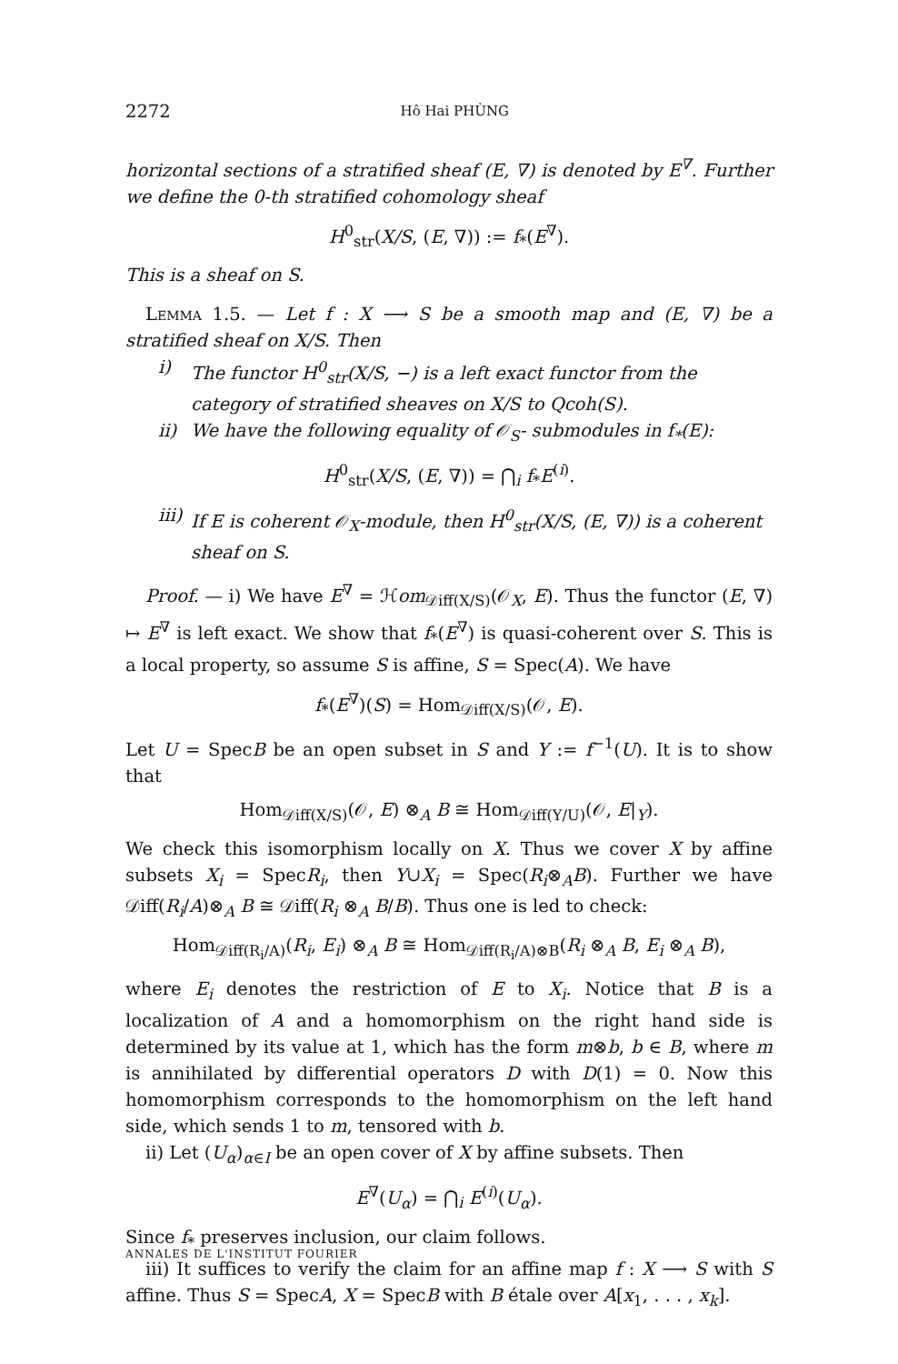2272 Hô Hai PHÙNG
horizontal sections of a stratified sheaf (E, ∇) is denoted by E<sup>∇</sup>. Further we define the 0-th stratified cohomology sheaf
H<sup>0</sup><sub>str</sub>(X/S, (E, ∇)) := f<sub>*</sub>(E<sup>∇</sup>).
This is a sheaf on S.
Lemma 1.5. — Let f : X ⟶ S be a smooth map and (E, ∇) be a stratified sheaf on X/S. Then
i) The functor H<sup>0</sup><sub>str</sub>(X/S, −) is a left exact functor from the category of stratified sheaves on X/S to Qcoh(S).
ii) We have the following equality of 𝒪<sub>S</sub>- submodules in f<sub>*</sub>(E):
H<sup>0</sup><sub>str</sub>(X/S, (E, ∇)) = ⋂<sub>i</sub> f<sub>*</sub>E<sup>(i)</sup>.
iii) If E is coherent 𝒪<sub>X</sub>-module, then H<sup>0</sup><sub>str</sub>(X/S, (E, ∇)) is a coherent sheaf on S.
Proof. — i) We have E<sup>∇</sup> = ℋom<sub>𝒟iff(X/S)</sub>(𝒪<sub>X</sub>, E). Thus the functor (E, ∇) ↦ E<sup>∇</sup> is left exact. We show that f<sub>*</sub>(E<sup>∇</sup>) is quasi-coherent over S. This is a local property, so assume S is affine, S = Spec(A). We have
f<sub>*</sub>(E<sup>∇</sup>)(S) = Hom<sub>𝒟iff(X/S)</sub>(𝒪, E).
Let U = SpecB be an open subset in S and Y := f<sup>−1</sup>(U). It is to show that
Hom<sub>𝒟iff(X/S)</sub>(𝒪, E) ⊗<sub>A</sub> B ≅ Hom<sub>𝒟iff(Y/U)</sub>(𝒪, E|<sub>Y</sub>).
We check this isomorphism locally on X. Thus we cover X by affine subsets X<sub>i</sub> = SpecR<sub>i</sub>, then Y∪X<sub>i</sub> = Spec(R<sub>i</sub>⊗<sub>A</sub>B). Further we have 𝒟iff(R<sub>i</sub>/A)⊗<sub>A</sub> B ≅ 𝒟iff(R<sub>i</sub> ⊗<sub>A</sub> B/B). Thus one is led to check:
Hom<sub>𝒟iff(R<sub>i</sub>/A)</sub>(R<sub>i</sub>, E<sub>i</sub>) ⊗<sub>A</sub> B ≅ Hom<sub>𝒟iff(R<sub>i</sub>/A)⊗B</sub>(R<sub>i</sub> ⊗<sub>A</sub> B, E<sub>i</sub> ⊗<sub>A</sub> B),
where E<sub>i</sub> denotes the restriction of E to X<sub>i</sub>. Notice that B is a localization of A and a homomorphism on the right hand side is determined by its value at 1, which has the form m⊗b, b ∈ B, where m is annihilated by differential operators D with D(1) = 0. Now this homomorphism corresponds to the homomorphism on the left hand side, which sends 1 to m, tensored with b.
ii) Let (U<sub>α</sub>)<sub>α∈I</sub> be an open cover of X by affine subsets. Then
E<sup>∇</sup>(U<sub>α</sub>) = ⋂<sub>i</sub> E<sup>(i)</sup>(U<sub>α</sub>).
Since f<sub>*</sub> preserves inclusion, our claim follows.
iii) It suffices to verify the claim for an affine map f : X ⟶ S with S affine. Thus S = SpecA, X = SpecB with B étale over A[x<sub>1</sub>, . . . , x<sub>k</sub>].
ANNALES DE L'INSTITUT FOURIER